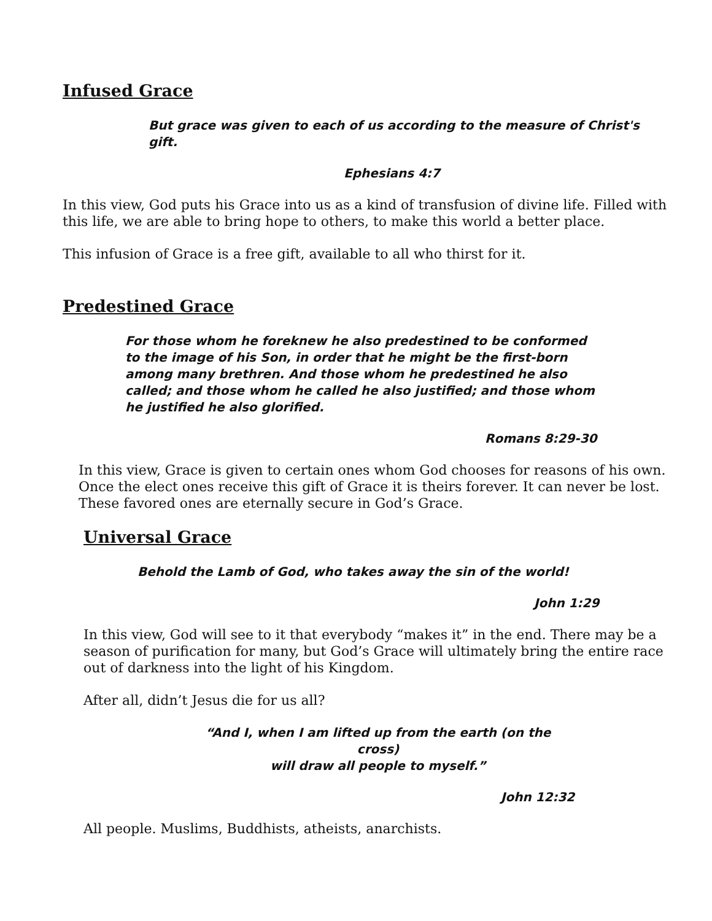Infused Grace
But grace was given to each of us according to the measure of Christ's gift.
Ephesians 4:7
In this view, God puts his Grace into us as a kind of transfusion of divine life. Filled with this life, we are able to bring hope to others, to make this world a better place.
This infusion of Grace is a free gift, available to all who thirst for it.
Predestined Grace
For those whom he foreknew he also predestined to be conformed to the image of his Son, in order that he might be the first-born among many brethren. And those whom he predestined he also called; and those whom he called he also justified; and those whom he justified he also glorified.
Romans 8:29-30
In this view, Grace is given to certain ones whom God chooses for reasons of his own. Once the elect ones receive this gift of Grace it is theirs forever. It can never be lost. These favored ones are eternally secure in God’s Grace.
Universal Grace
Behold the Lamb of God, who takes away the sin of the world!
John 1:29
In this view, God will see to it that everybody “makes it” in the end. There may be a season of purification for many, but God’s Grace will ultimately bring the entire race out of darkness into the light of his Kingdom.
After all, didn’t Jesus die for us all?
“And I, when I am lifted up from the earth (on the cross)
will draw all people to myself.”
John 12:32
All people. Muslims, Buddhists, atheists, anarchists.